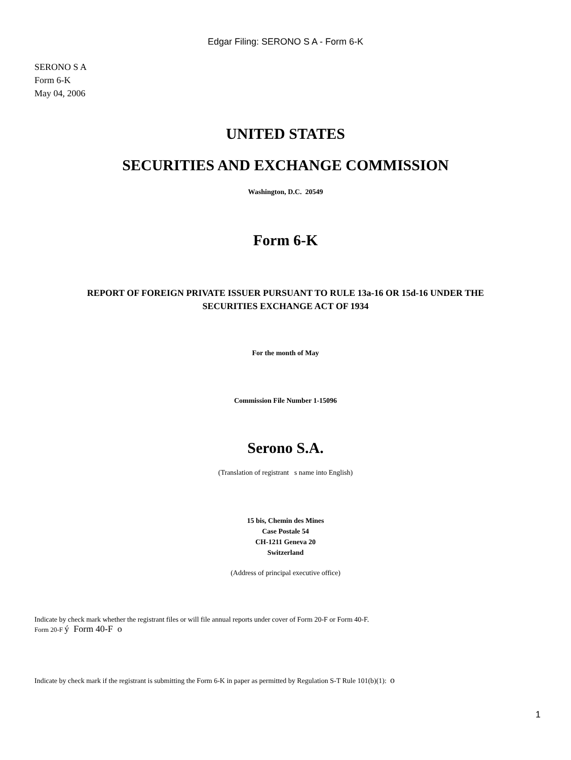Edgar Filing: SERONO S A - Form 6-K
SERONO S A
Form 6-K
May 04, 2006
UNITED STATES
SECURITIES AND EXCHANGE COMMISSION
Washington, D.C. 20549
Form 6-K
REPORT OF FOREIGN PRIVATE ISSUER PURSUANT TO RULE 13a-16 OR 15d-16 UNDER THE
SECURITIES EXCHANGE ACT OF 1934
For the month of May
Commission File Number 1-15096
Serono S.A.
(Translation of registrant s name into English)
15 bis, Chemin des Mines
Case Postale 54
CH-1211 Geneva 20
Switzerland
(Address of principal executive office)
Indicate by check mark whether the registrant files or will file annual reports under cover of Form 20-F or Form 40-F.
Form 20-F ý Form 40-F o
Indicate by check mark if the registrant is submitting the Form 6-K in paper as permitted by Regulation S-T Rule 101(b)(1): o
1